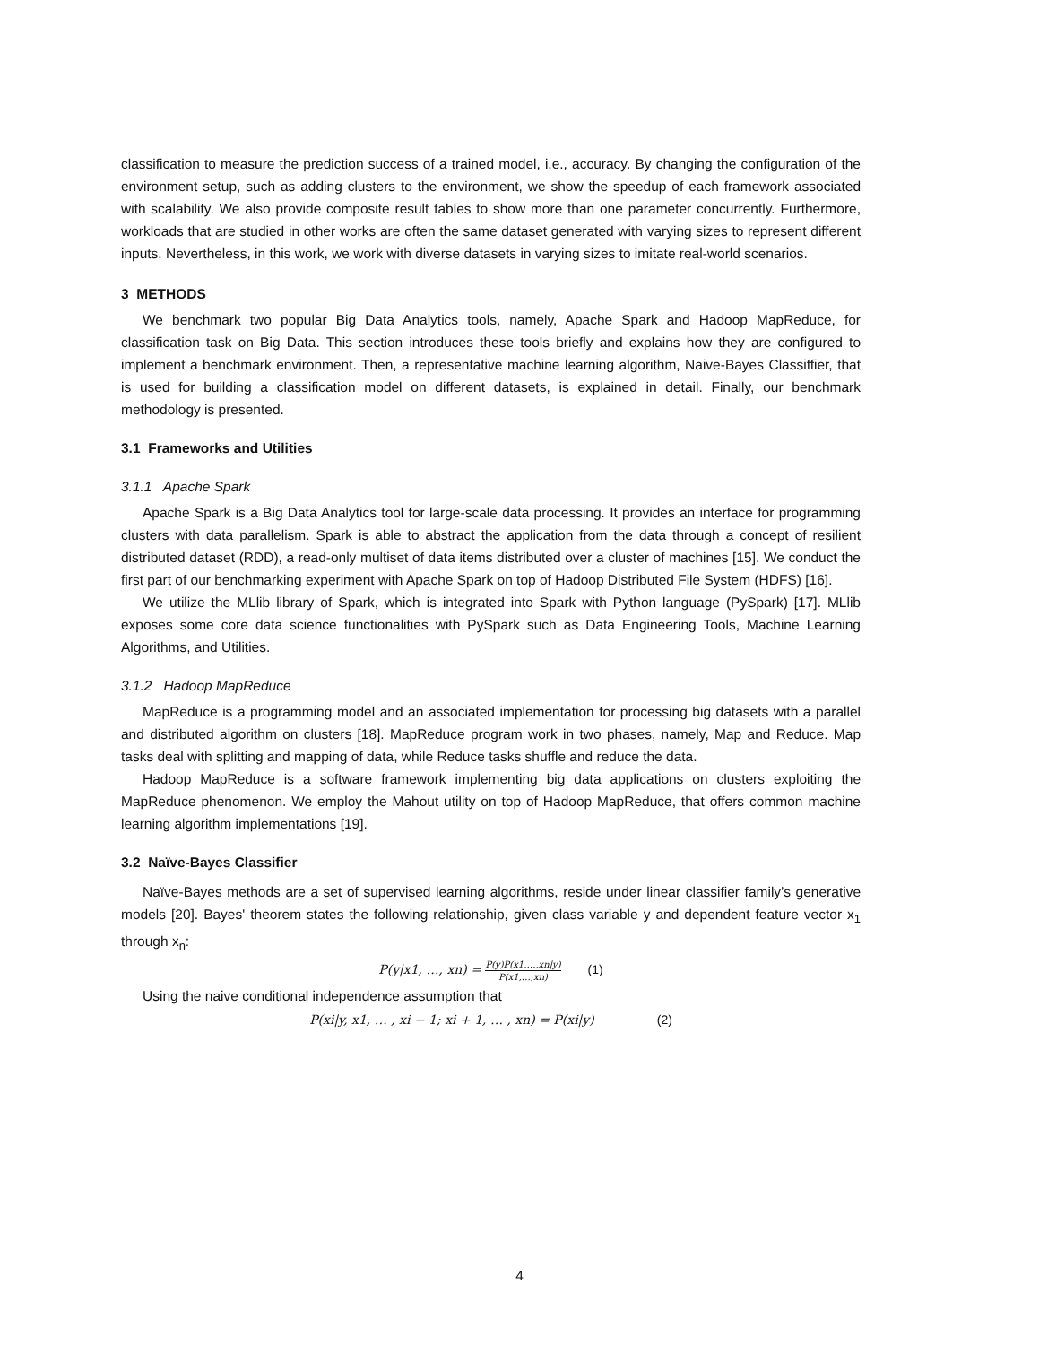classification to measure the prediction success of a trained model, i.e., accuracy. By changing the configuration of the environment setup, such as adding clusters to the environment, we show the speedup of each framework associated with scalability. We also provide composite result tables to show more than one parameter concurrently. Furthermore, workloads that are studied in other works are often the same dataset generated with varying sizes to represent different inputs. Nevertheless, in this work, we work with diverse datasets in varying sizes to imitate real-world scenarios.
3 METHODS
We benchmark two popular Big Data Analytics tools, namely, Apache Spark and Hadoop MapReduce, for classification task on Big Data. This section introduces these tools briefly and explains how they are configured to implement a benchmark environment. Then, a representative machine learning algorithm, Naive-Bayes Classiffier, that is used for building a classification model on different datasets, is explained in detail. Finally, our benchmark methodology is presented.
3.1 Frameworks and Utilities
3.1.1 Apache Spark
Apache Spark is a Big Data Analytics tool for large-scale data processing. It provides an interface for programming clusters with data parallelism. Spark is able to abstract the application from the data through a concept of resilient distributed dataset (RDD), a read-only multiset of data items distributed over a cluster of machines [15]. We conduct the first part of our benchmarking experiment with Apache Spark on top of Hadoop Distributed File System (HDFS) [16].
We utilize the MLlib library of Spark, which is integrated into Spark with Python language (PySpark) [17]. MLlib exposes some core data science functionalities with PySpark such as Data Engineering Tools, Machine Learning Algorithms, and Utilities.
3.1.2 Hadoop MapReduce
MapReduce is a programming model and an associated implementation for processing big datasets with a parallel and distributed algorithm on clusters [18]. MapReduce program work in two phases, namely, Map and Reduce. Map tasks deal with splitting and mapping of data, while Reduce tasks shuffle and reduce the data.
Hadoop MapReduce is a software framework implementing big data applications on clusters exploiting the MapReduce phenomenon. We employ the Mahout utility on top of Hadoop MapReduce, that offers common machine learning algorithm implementations [19].
3.2 Naïve-Bayes Classifier
Naïve-Bayes methods are a set of supervised learning algorithms, reside under linear classifier family’s generative models [20]. Bayes' theorem states the following relationship, given class variable y and dependent feature vector x<sub>1</sub> through x<sub>n</sub>:
P(y|x1, …, xn) = P(y)P(x1,…,xn|y) P(x1,…,xn) (1)
Using the naive conditional independence assumption that
P(xi|y, x1, … , xi − 1; xi + 1, … , xn) = P(xi|y) (2)
4